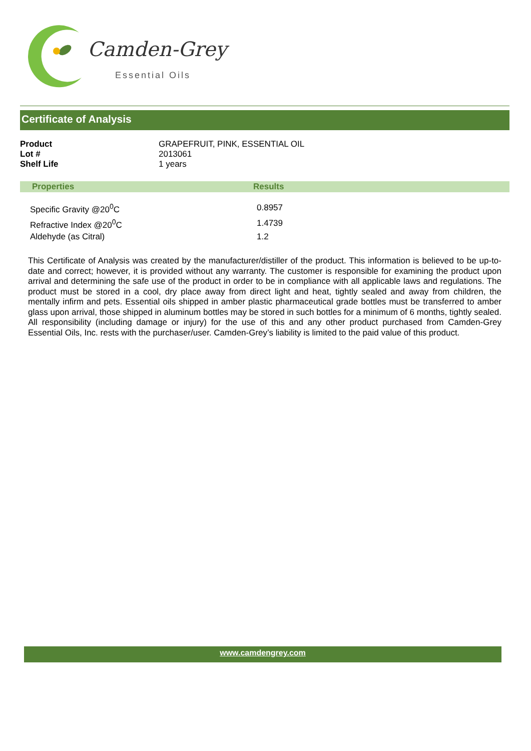Camden-Grey
Essential Oils
Certificate of Analysis
| Product | GRAPEFRUIT, PINK, ESSENTIAL OIL |
| Lot # | 2013061 |
| Shelf Life | 1 years |
| Properties | Results |
| --- | --- |
| Specific Gravity @20<sup>0</sup>C | 0.8957 |
| Refractive Index @20<sup>0</sup>C | 1.4739 |
| Aldehyde (as Citral) | 1.2 |
This Certificate of Analysis was created by the manufacturer/distiller of the product. This information is believed to be up-to-date and correct; however, it is provided without any warranty. The customer is responsible for examining the product upon arrival and determining the safe use of the product in order to be in compliance with all applicable laws and regulations. The product must be stored in a cool, dry place away from direct light and heat, tightly sealed and away from children, the mentally infirm and pets. Essential oils shipped in amber plastic pharmaceutical grade bottles must be transferred to amber glass upon arrival, those shipped in aluminum bottles may be stored in such bottles for a minimum of 6 months, tightly sealed. All responsibility (including damage or injury) for the use of this and any other product purchased from Camden-Grey Essential Oils, Inc. rests with the purchaser/user. Camden-Grey’s liability is limited to the paid value of this product.
www.camdengrey.com